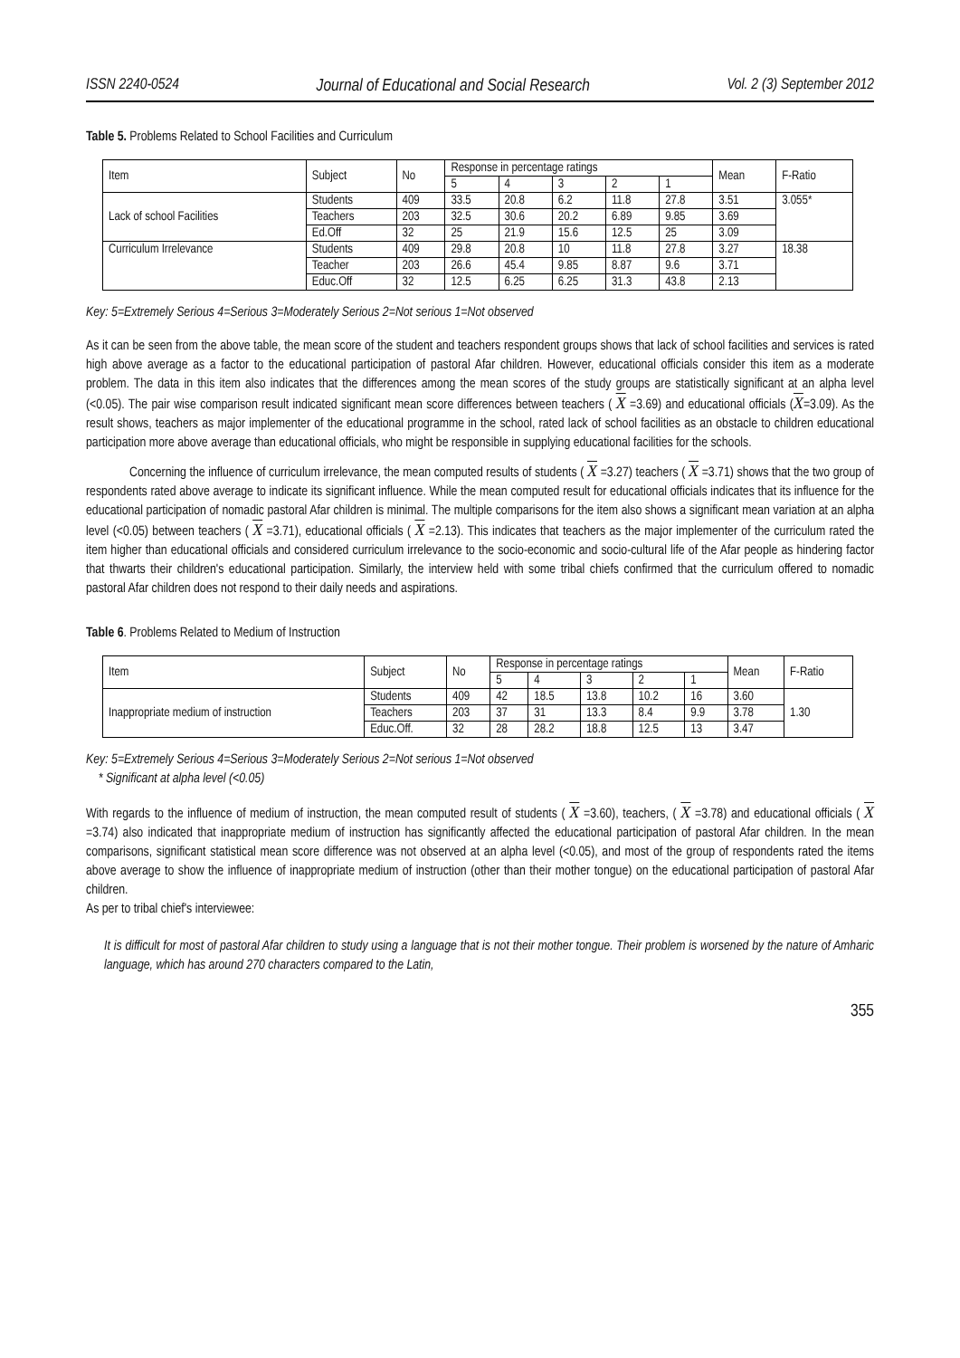ISSN 2240-0524 Journal of Educational and Social Research Vol. 2 (3) September 2012
Table 5. Problems Related to School Facilities and Curriculum
| Item | Subject | No | Response in percentage ratings | | | | | Mean | F-Ratio |
| --- | --- | --- | --- | --- | --- | --- | --- | --- | --- |
| | | | 5 | 4 | 3 | 2 | 1 | | |
| Lack of school Facilities | Students | 409 | 33.5 | 20.8 | 6.2 | 11.8 | 27.8 | 3.51 | 3.055* |
| | Teachers | 203 | 32.5 | 30.6 | 20.2 | 6.89 | 9.85 | 3.69 | |
| | Ed.Off | 32 | 25 | 21.9 | 15.6 | 12.5 | 25 | 3.09 | |
| Curriculum Irrelevance | Students | 409 | 29.8 | 20.8 | 10 | 11.8 | 27.8 | 3.27 | 18.38 |
| | Teacher | 203 | 26.6 | 45.4 | 9.85 | 8.87 | 9.6 | 3.71 | |
| | Educ.Off | 32 | 12.5 | 6.25 | 6.25 | 31.3 | 43.8 | 2.13 | |
Key: 5=Extremely Serious 4=Serious 3=Moderately Serious 2=Not serious 1=Not observed
As it can be seen from the above table, the mean score of the student and teachers respondent groups shows that lack of school facilities and services is rated high above average as a factor to the educational participation of pastoral Afar children. However, educational officials consider this item as a moderate problem. The data in this item also indicates that the differences among the mean scores of the study groups are statistically significant at an alpha level (<0.05). The pair wise comparison result indicated significant mean score differences between teachers ( X =3.69) and educational officials (X=3.09). As the result shows, teachers as major implementer of the educational programme in the school, rated lack of school facilities as an obstacle to children educational participation more above average than educational officials, who might be responsible in supplying educational facilities for the schools.
Concerning the influence of curriculum irrelevance, the mean computed results of students ( X =3.27) teachers ( X =3.71) shows that the two group of respondents rated above average to indicate its significant influence. While the mean computed result for educational officials indicates that its influence for the educational participation of nomadic pastoral Afar children is minimal. The multiple comparisons for the item also shows a significant mean variation at an alpha level (<0.05) between teachers ( X =3.71), educational officials ( X =2.13). This indicates that teachers as the major implementer of the curriculum rated the item higher than educational officials and considered curriculum irrelevance to the socio-economic and socio-cultural life of the Afar people as hindering factor that thwarts their children's educational participation. Similarly, the interview held with some tribal chiefs confirmed that the curriculum offered to nomadic pastoral Afar children does not respond to their daily needs and aspirations.
Table 6. Problems Related to Medium of Instruction
| Item | Subject | No | Response in percentage ratings | | | | | Mean | F-Ratio |
| --- | --- | --- | --- | --- | --- | --- | --- | --- | --- |
| | | | 5 | 4 | 3 | 2 | 1 | | |
| Inappropriate medium of instruction | Students | 409 | 42 | 18.5 | 13.8 | 10.2 | 16 | 3.60 | 1.30 |
| | Teachers | 203 | 37 | 31 | 13.3 | 8.4 | 9.9 | 3.78 | |
| | Educ.Off. | 32 | 28 | 28.2 | 18.8 | 12.5 | 13 | 3.47 | |
Key: 5=Extremely Serious 4=Serious 3=Moderately Serious 2=Not serious 1=Not observed
* Significant at alpha level (<0.05)
With regards to the influence of medium of instruction, the mean computed result of students ( X =3.60), teachers, ( X =3.78) and educational officials ( X =3.74) also indicated that inappropriate medium of instruction has significantly affected the educational participation of pastoral Afar children. In the mean comparisons, significant statistical mean score difference was not observed at an alpha level (<0.05), and most of the group of respondents rated the items above average to show the influence of inappropriate medium of instruction (other than their mother tongue) on the educational participation of pastoral Afar children.
As per to tribal chief's interviewee:
It is difficult for most of pastoral Afar children to study using a language that is not their mother tongue. Their problem is worsened by the nature of Amharic language, which has around 270 characters compared to the Latin,
355